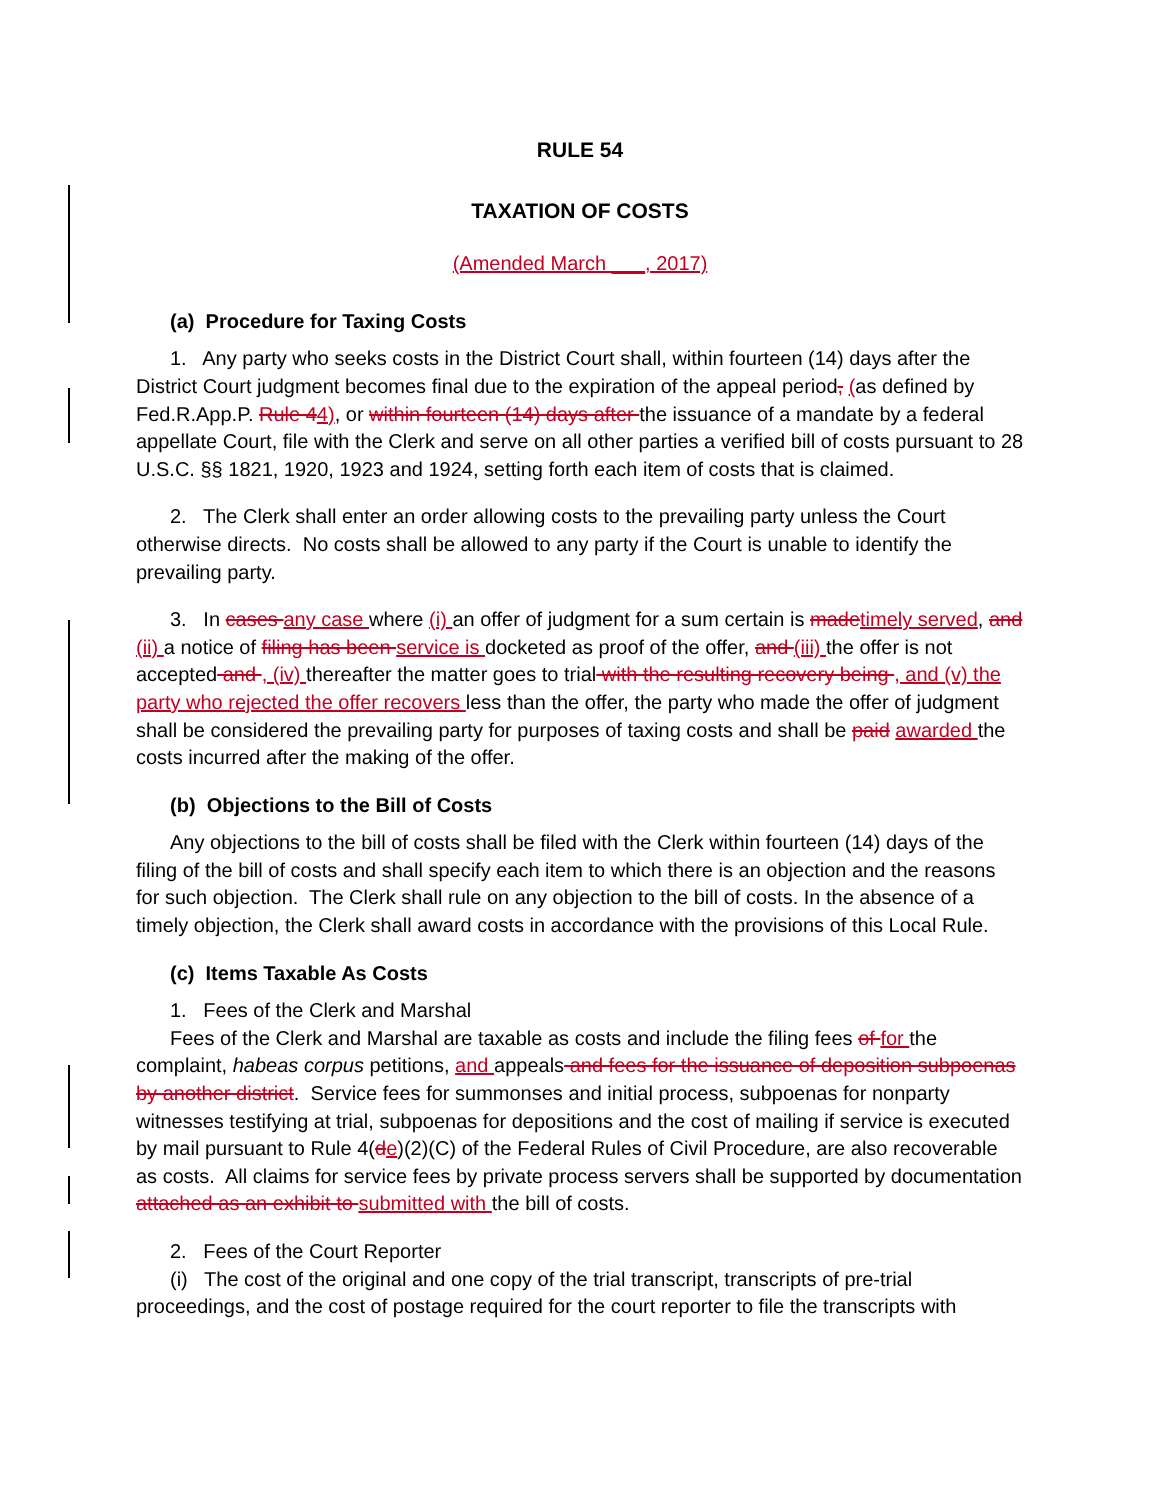RULE 54
TAXATION OF COSTS
(Amended March ___, 2017)
(a) Procedure for Taxing Costs
1. Any party who seeks costs in the District Court shall, within fourteen (14) days after the District Court judgment becomes final due to the expiration of the appeal period, (as defined by Fed.R.App.P. Rule 44), or within fourteen (14) days after the issuance of a mandate by a federal appellate Court, file with the Clerk and serve on all other parties a verified bill of costs pursuant to 28 U.S.C. §§ 1821, 1920, 1923 and 1924, setting forth each item of costs that is claimed.
2. The Clerk shall enter an order allowing costs to the prevailing party unless the Court otherwise directs. No costs shall be allowed to any party if the Court is unable to identify the prevailing party.
3. In cases any case where (i) an offer of judgment for a sum certain is madetimely served, and (ii) a notice of filing has been service is docketed as proof of the offer, and (iii) the offer is not accepted and , (iv) thereafter the matter goes to trial with the resulting recovery being , and (v) the party who rejected the offer recovers less than the offer, the party who made the offer of judgment shall be considered the prevailing party for purposes of taxing costs and shall be paid awarded the costs incurred after the making of the offer.
(b) Objections to the Bill of Costs
Any objections to the bill of costs shall be filed with the Clerk within fourteen (14) days of the filing of the bill of costs and shall specify each item to which there is an objection and the reasons for such objection. The Clerk shall rule on any objection to the bill of costs. In the absence of a timely objection, the Clerk shall award costs in accordance with the provisions of this Local Rule.
(c) Items Taxable As Costs
1. Fees of the Clerk and Marshal
Fees of the Clerk and Marshal are taxable as costs and include the filing fees of for the complaint, habeas corpus petitions, and appeals and fees for the issuance of deposition subpoenas by another district. Service fees for summonses and initial process, subpoenas for nonparty witnesses testifying at trial, subpoenas for depositions and the cost of mailing if service is executed by mail pursuant to Rule 4(de)(2)(C) of the Federal Rules of Civil Procedure, are also recoverable as costs. All claims for service fees by private process servers shall be supported by documentation attached as an exhibit to submitted with the bill of costs.
2. Fees of the Court Reporter
(i) The cost of the original and one copy of the trial transcript, transcripts of pre-trial proceedings, and the cost of postage required for the court reporter to file the transcripts with